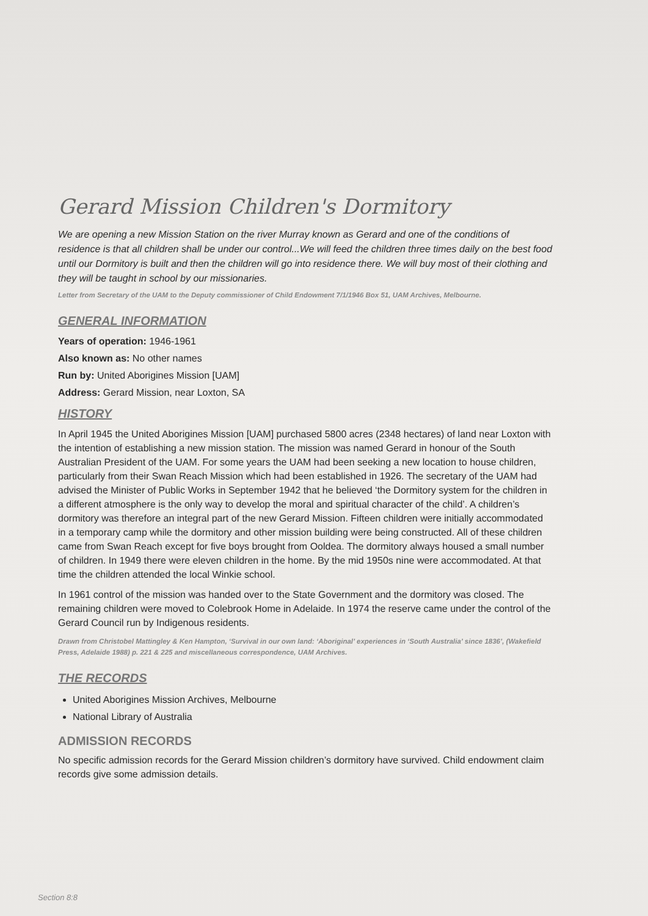Gerard Mission Children's Dormitory
We are opening a new Mission Station on the river Murray known as Gerard and one of the conditions of residence is that all children shall be under our control...We will feed the children three times daily on the best food until our Dormitory is built and then the children will go into residence there. We will buy most of their clothing and they will be taught in school by our missionaries.
Letter from Secretary of the UAM to the Deputy commissioner of Child Endowment 7/1/1946 Box 51, UAM Archives, Melbourne.
GENERAL INFORMATION
Years of operation: 1946-1961
Also known as: No other names
Run by: United Aborigines Mission [UAM]
Address: Gerard Mission, near Loxton, SA
HISTORY
In April 1945 the United Aborigines Mission [UAM] purchased 5800 acres (2348 hectares) of land near Loxton with the intention of establishing a new mission station. The mission was named Gerard in honour of the South Australian President of the UAM. For some years the UAM had been seeking a new location to house children, particularly from their Swan Reach Mission which had been established in 1926. The secretary of the UAM had advised the Minister of Public Works in September 1942 that he believed ‘the Dormitory system for the children in a different atmosphere is the only way to develop the moral and spiritual character of the child’. A children’s dormitory was therefore an integral part of the new Gerard Mission. Fifteen children were initially accommodated in a temporary camp while the dormitory and other mission building were being constructed. All of these children came from Swan Reach except for five boys brought from Ooldea. The dormitory always housed a small number of children. In 1949 there were eleven children in the home. By the mid 1950s nine were accommodated. At that time the children attended the local Winkie school.
In 1961 control of the mission was handed over to the State Government and the dormitory was closed. The remaining children were moved to Colebrook Home in Adelaide. In 1974 the reserve came under the control of the Gerard Council run by Indigenous residents.
Drawn from Christobel Mattingley & Ken Hampton, ‘Survival in our own land: ‘Aboriginal’ experiences in ‘South Australia’ since 1836’, (Wakefield Press, Adelaide 1988) p. 221 & 225 and miscellaneous correspondence, UAM Archives.
THE RECORDS
United Aborigines Mission Archives, Melbourne
National Library of Australia
ADMISSION RECORDS
No specific admission records for the Gerard Mission children’s dormitory have survived. Child endowment claim records give some admission details.
Section 8:8